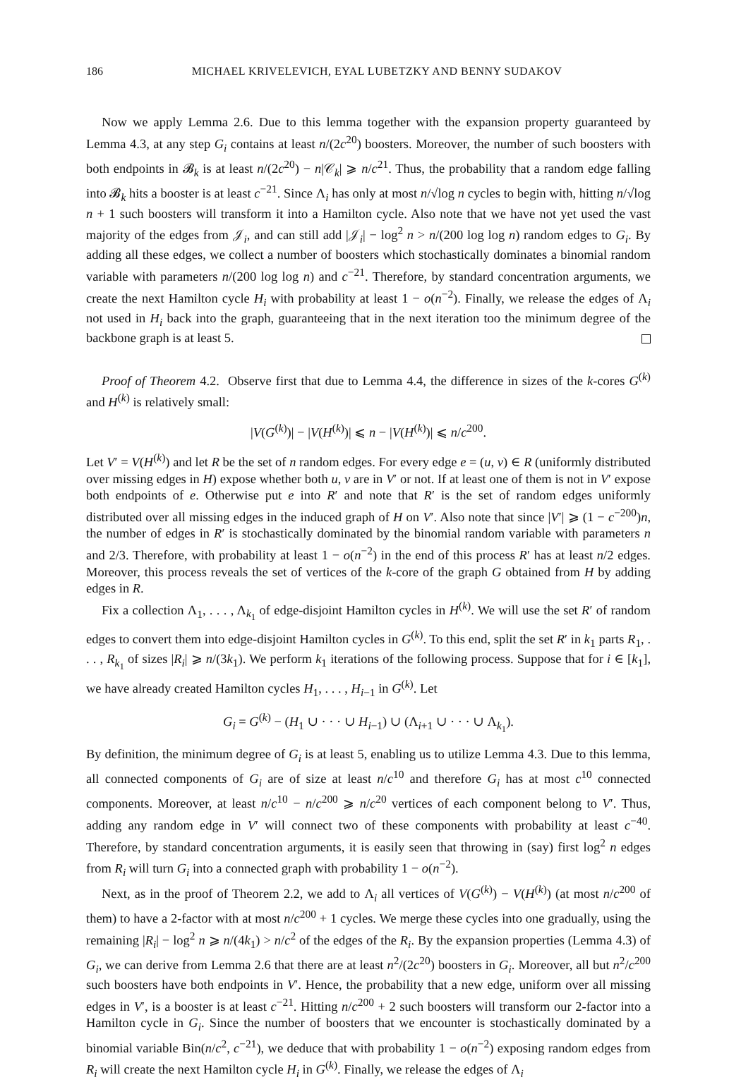186 MICHAEL KRIVELEVICH, EYAL LUBETZKY AND BENNY SUDAKOV
Now we apply Lemma 2.6. Due to this lemma together with the expansion property guaranteed by Lemma 4.3, at any step G<sub>i</sub> contains at least n/(2c<sup>20</sup>) boosters. Moreover, the number of such boosters with both endpoints in 𝓑<sub>k</sub> is at least n/(2c<sup>20</sup>) − n|𝒞<sub>k</sub>| ⩾ n/c<sup>21</sup>. Thus, the probability that a random edge falling into 𝓑<sub>k</sub> hits a booster is at least c<sup>−21</sup>. Since Λ<sub>i</sub> has only at most n/√log n cycles to begin with, hitting n/√log n + 1 such boosters will transform it into a Hamilton cycle. Also note that we have not yet used the vast majority of the edges from 𝒥<sub>i</sub>, and can still add |𝒥<sub>i</sub>| − log<sup>2</sup> n > n/(200 log log n) random edges to G<sub>i</sub>. By adding all these edges, we collect a number of boosters which stochastically dominates a binomial random variable with parameters n/(200 log log n) and c<sup>−21</sup>. Therefore, by standard concentration arguments, we create the next Hamilton cycle H<sub>i</sub> with probability at least 1 − o(n<sup>−2</sup>). Finally, we release the edges of Λ<sub>i</sub> not used in H<sub>i</sub> back into the graph, guaranteeing that in the next iteration too the minimum degree of the backbone graph is at least 5.
Proof of Theorem 4.2. Observe first that due to Lemma 4.4, the difference in sizes of the k-cores G<sup>(k)</sup> and H<sup>(k)</sup> is relatively small:
|V(G<sup>(k)</sup>)| − |V(H<sup>(k)</sup>)| ⩽ n − |V(H<sup>(k)</sup>)| ⩽ n/c<sup>200</sup>.
Let V′ = V(H<sup>(k)</sup>) and let R be the set of n random edges. For every edge e = (u, v) ∈ R (uniformly distributed over missing edges in H) expose whether both u, v are in V′ or not. If at least one of them is not in V′ expose both endpoints of e. Otherwise put e into R′ and note that R′ is the set of random edges uniformly distributed over all missing edges in the induced graph of H on V′. Also note that since |V′| ⩾ (1 − c<sup>−200</sup>)n, the number of edges in R′ is stochastically dominated by the binomial random variable with parameters n and 2/3. Therefore, with probability at least 1 − o(n<sup>−2</sup>) in the end of this process R′ has at least n/2 edges. Moreover, this process reveals the set of vertices of the k-core of the graph G obtained from H by adding edges in R.
Fix a collection Λ<sub>1</sub>, . . . , Λ<sub>k<sub>1</sub></sub> of edge-disjoint Hamilton cycles in H<sup>(k)</sup>. We will use the set R′ of random edges to convert them into edge-disjoint Hamilton cycles in G<sup>(k)</sup>. To this end, split the set R′ in k<sub>1</sub> parts R<sub>1</sub>, . . . , R<sub>k<sub>1</sub></sub> of sizes |R<sub>i</sub>| ⩾ n/(3k<sub>1</sub>). We perform k<sub>1</sub> iterations of the following process. Suppose that for i ∈ [k<sub>1</sub>], we have already created Hamilton cycles H<sub>1</sub>, . . . , H<sub>i−1</sub> in G<sup>(k)</sup>. Let
G<sub>i</sub> = G<sup>(k)</sup> − (H<sub>1</sub> ∪ · · · ∪ H<sub>i−1</sub>) ∪ (Λ<sub>i+1</sub> ∪ · · · ∪ Λ<sub>k<sub>1</sub></sub>).
By definition, the minimum degree of G<sub>i</sub> is at least 5, enabling us to utilize Lemma 4.3. Due to this lemma, all connected components of G<sub>i</sub> are of size at least n/c<sup>10</sup> and therefore G<sub>i</sub> has at most c<sup>10</sup> connected components. Moreover, at least n/c<sup>10</sup> − n/c<sup>200</sup> ⩾ n/c<sup>20</sup> vertices of each component belong to V′. Thus, adding any random edge in V′ will connect two of these components with probability at least c<sup>−40</sup>. Therefore, by standard concentration arguments, it is easily seen that throwing in (say) first log<sup>2</sup> n edges from R<sub>i</sub> will turn G<sub>i</sub> into a connected graph with probability 1 − o(n<sup>−2</sup>).
Next, as in the proof of Theorem 2.2, we add to Λ<sub>i</sub> all vertices of V(G<sup>(k)</sup>) − V(H<sup>(k)</sup>) (at most n/c<sup>200</sup> of them) to have a 2-factor with at most n/c<sup>200</sup> + 1 cycles. We merge these cycles into one gradually, using the remaining |R<sub>i</sub>| − log<sup>2</sup> n ⩾ n/(4k<sub>1</sub>) > n/c<sup>2</sup> of the edges of the R<sub>i</sub>. By the expansion properties (Lemma 4.3) of G<sub>i</sub>, we can derive from Lemma 2.6 that there are at least n<sup>2</sup>/(2c<sup>20</sup>) boosters in G<sub>i</sub>. Moreover, all but n<sup>2</sup>/c<sup>200</sup> such boosters have both endpoints in V′. Hence, the probability that a new edge, uniform over all missing edges in V′, is a booster is at least c<sup>−21</sup>. Hitting n/c<sup>200</sup> + 2 such boosters will transform our 2-factor into a Hamilton cycle in G<sub>i</sub>. Since the number of boosters that we encounter is stochastically dominated by a binomial variable Bin(n/c<sup>2</sup>, c<sup>−21</sup>), we deduce that with probability 1 − o(n<sup>−2</sup>) exposing random edges from R<sub>i</sub> will create the next Hamilton cycle H<sub>i</sub> in G<sup>(k)</sup>. Finally, we release the edges of Λ<sub>i</sub>